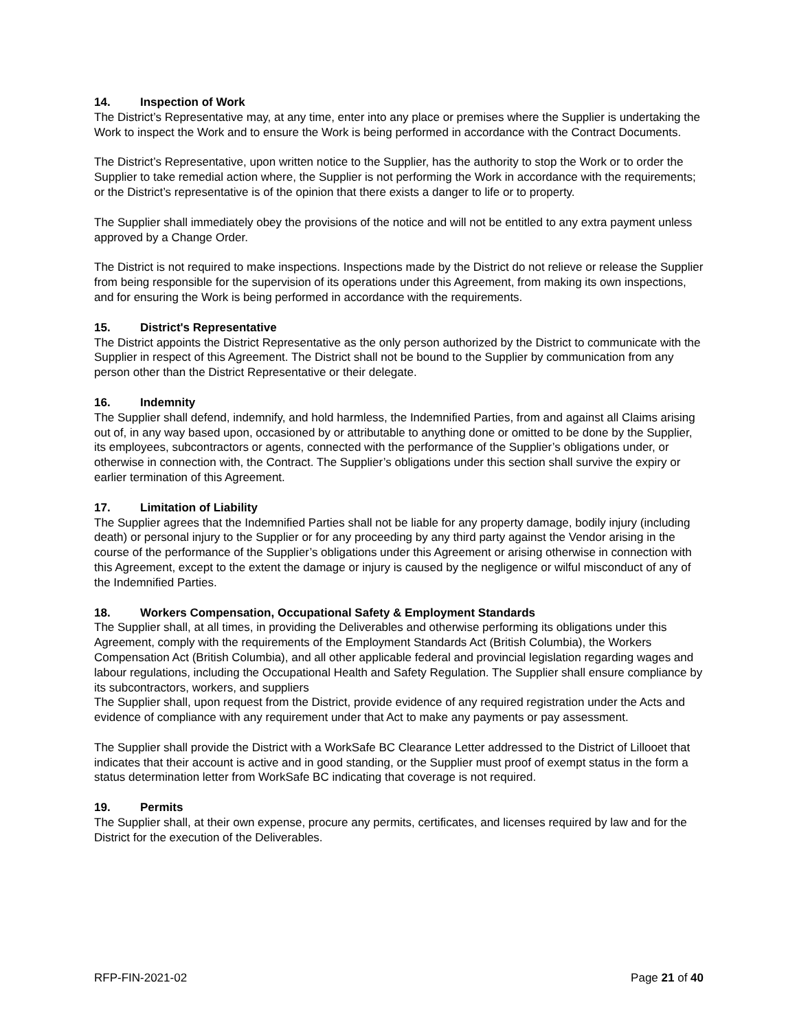14. Inspection of Work
The District’s Representative may, at any time, enter into any place or premises where the Supplier is undertaking the Work to inspect the Work and to ensure the Work is being performed in accordance with the Contract Documents.
The District’s Representative, upon written notice to the Supplier, has the authority to stop the Work or to order the Supplier to take remedial action where, the Supplier is not performing the Work in accordance with the requirements; or the District’s representative is of the opinion that there exists a danger to life or to property.
The Supplier shall immediately obey the provisions of the notice and will not be entitled to any extra payment unless approved by a Change Order.
The District is not required to make inspections. Inspections made by the District do not relieve or release the Supplier from being responsible for the supervision of its operations under this Agreement, from making its own inspections, and for ensuring the Work is being performed in accordance with the requirements.
15. District's Representative
The District appoints the District Representative as the only person authorized by the District to communicate with the Supplier in respect of this Agreement. The District shall not be bound to the Supplier by communication from any person other than the District Representative or their delegate.
16. Indemnity
The Supplier shall defend, indemnify, and hold harmless, the Indemnified Parties, from and against all Claims arising out of, in any way based upon, occasioned by or attributable to anything done or omitted to be done by the Supplier, its employees, subcontractors or agents, connected with the performance of the Supplier’s obligations under, or otherwise in connection with, the Contract. The Supplier’s obligations under this section shall survive the expiry or earlier termination of this Agreement.
17. Limitation of Liability
The Supplier agrees that the Indemnified Parties shall not be liable for any property damage, bodily injury (including death) or personal injury to the Supplier or for any proceeding by any third party against the Vendor arising in the course of the performance of the Supplier’s obligations under this Agreement or arising otherwise in connection with this Agreement, except to the extent the damage or injury is caused by the negligence or wilful misconduct of any of the Indemnified Parties.
18. Workers Compensation, Occupational Safety & Employment Standards
The Supplier shall, at all times, in providing the Deliverables and otherwise performing its obligations under this Agreement, comply with the requirements of the Employment Standards Act (British Columbia), the Workers Compensation Act (British Columbia), and all other applicable federal and provincial legislation regarding wages and labour regulations, including the Occupational Health and Safety Regulation. The Supplier shall ensure compliance by its subcontractors, workers, and suppliers
The Supplier shall, upon request from the District, provide evidence of any required registration under the Acts and evidence of compliance with any requirement under that Act to make any payments or pay assessment.
The Supplier shall provide the District with a WorkSafe BC Clearance Letter addressed to the District of Lillooet that indicates that their account is active and in good standing, or the Supplier must proof of exempt status in the form a status determination letter from WorkSafe BC indicating that coverage is not required.
19. Permits
The Supplier shall, at their own expense, procure any permits, certificates, and licenses required by law and for the District for the execution of the Deliverables.
RFP-FIN-2021-02 Page 21 of 40